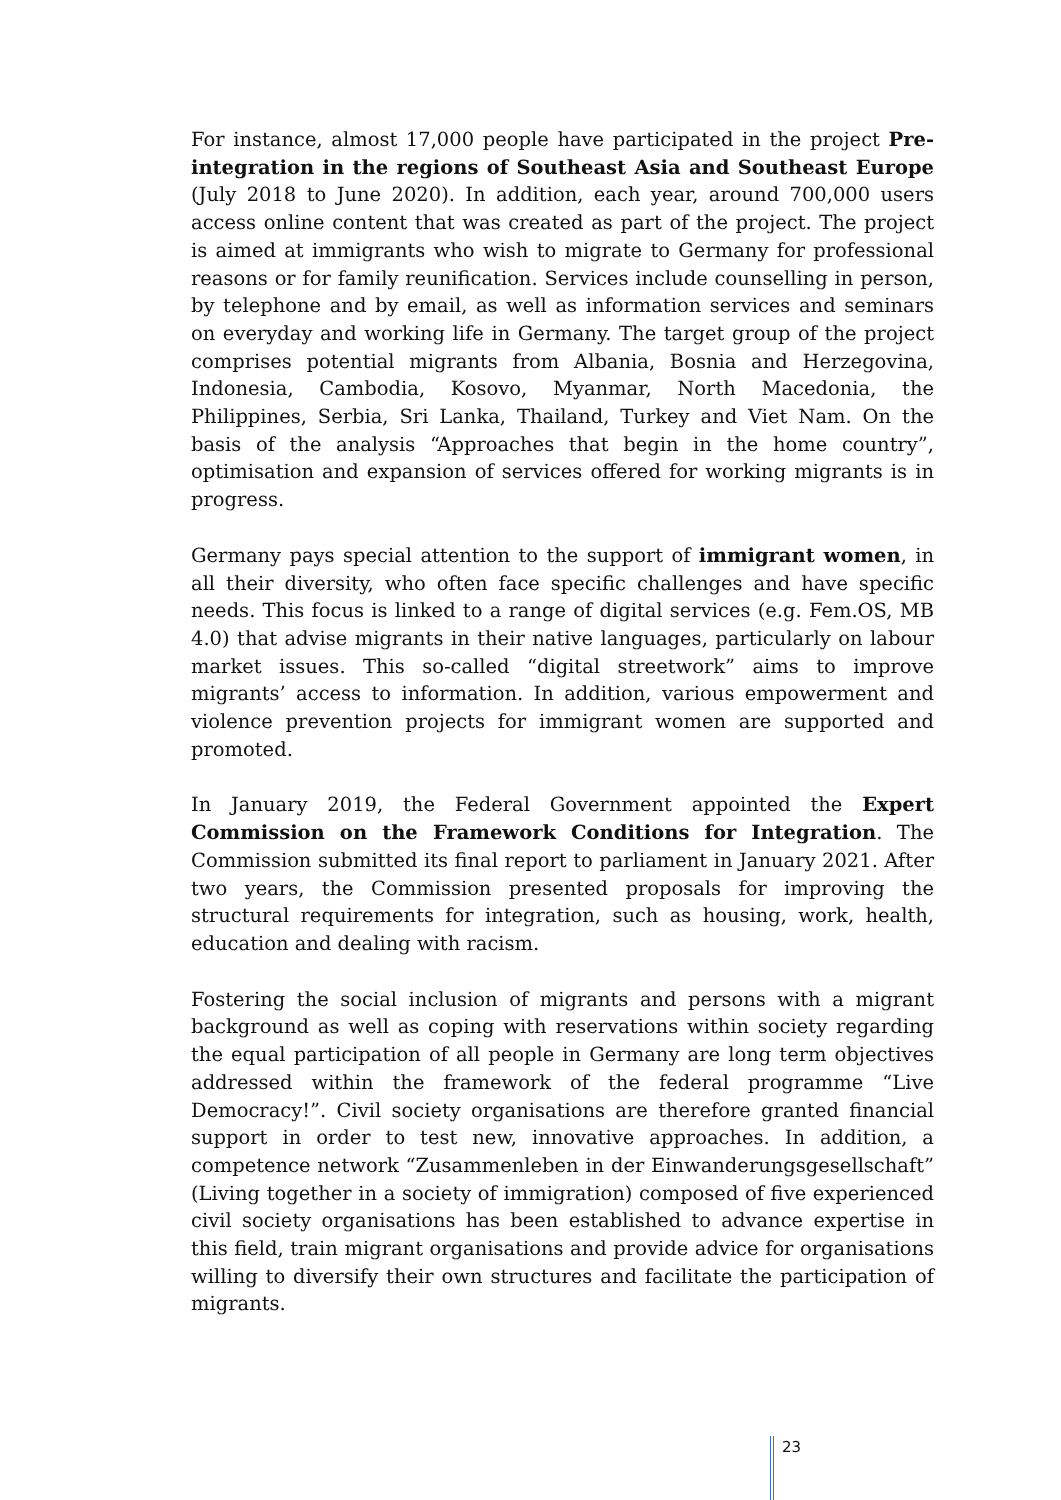For instance, almost 17,000 people have participated in the project Pre-integration in the regions of Southeast Asia and Southeast Europe (July 2018 to June 2020). In addition, each year, around 700,000 users access online content that was created as part of the project. The project is aimed at immigrants who wish to migrate to Germany for professional reasons or for family reunification. Services include counselling in person, by telephone and by email, as well as information services and seminars on everyday and working life in Germany. The target group of the project comprises potential migrants from Albania, Bosnia and Herzegovina, Indonesia, Cambodia, Kosovo, Myanmar, North Macedonia, the Philippines, Serbia, Sri Lanka, Thailand, Turkey and Viet Nam. On the basis of the analysis “Approaches that begin in the home country”, optimisation and expansion of services offered for working migrants is in progress.
Germany pays special attention to the support of immigrant women, in all their diversity, who often face specific challenges and have specific needs. This focus is linked to a range of digital services (e.g. Fem.OS, MB 4.0) that advise migrants in their native languages, particularly on labour market issues. This so-called “digital streetwork” aims to improve migrants’ access to information. In addition, various empowerment and violence prevention projects for immigrant women are supported and promoted.
In January 2019, the Federal Government appointed the Expert Commission on the Framework Conditions for Integration. The Commission submitted its final report to parliament in January 2021. After two years, the Commission presented proposals for improving the structural requirements for integration, such as housing, work, health, education and dealing with racism.
Fostering the social inclusion of migrants and persons with a migrant background as well as coping with reservations within society regarding the equal participation of all people in Germany are long term objectives addressed within the framework of the federal programme “Live Democracy!”. Civil society organisations are therefore granted financial support in order to test new, innovative approaches. In addition, a competence network “Zusammenleben in der Einwanderungsgesellschaft” (Living together in a society of immigration) composed of five experienced civil society organisations has been established to advance expertise in this field, train migrant organisations and provide advice for organisations willing to diversify their own structures and facilitate the participation of migrants.
23